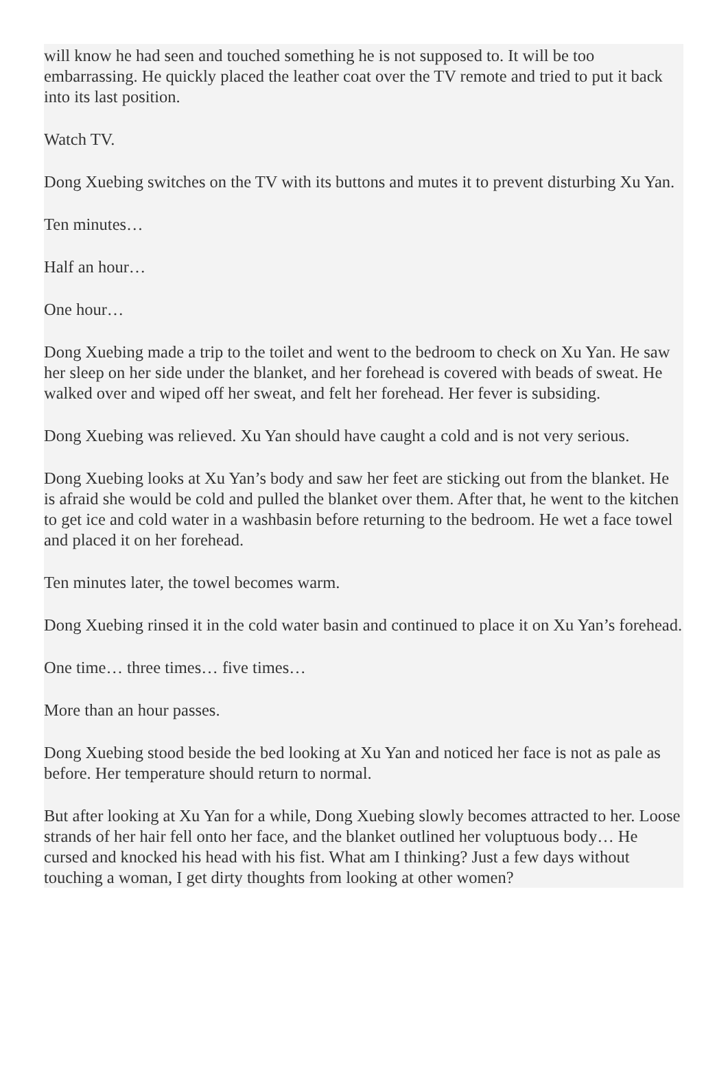will know he had seen and touched something he is not supposed to. It will be too embarrassing. He quickly placed the leather coat over the TV remote and tried to put it back into its last position.
Watch TV.
Dong Xuebing switches on the TV with its buttons and mutes it to prevent disturbing Xu Yan.
Ten minutes…
Half an hour…
One hour…
Dong Xuebing made a trip to the toilet and went to the bedroom to check on Xu Yan. He saw her sleep on her side under the blanket, and her forehead is covered with beads of sweat. He walked over and wiped off her sweat, and felt her forehead. Her fever is subsiding.
Dong Xuebing was relieved. Xu Yan should have caught a cold and is not very serious.
Dong Xuebing looks at Xu Yan’s body and saw her feet are sticking out from the blanket. He is afraid she would be cold and pulled the blanket over them. After that, he went to the kitchen to get ice and cold water in a washbasin before returning to the bedroom. He wet a face towel and placed it on her forehead.
Ten minutes later, the towel becomes warm.
Dong Xuebing rinsed it in the cold water basin and continued to place it on Xu Yan’s forehead.
One time… three times… five times…
More than an hour passes.
Dong Xuebing stood beside the bed looking at Xu Yan and noticed her face is not as pale as before. Her temperature should return to normal.
But after looking at Xu Yan for a while, Dong Xuebing slowly becomes attracted to her. Loose strands of her hair fell onto her face, and the blanket outlined her voluptuous body… He cursed and knocked his head with his fist. What am I thinking? Just a few days without touching a woman, I get dirty thoughts from looking at other women?